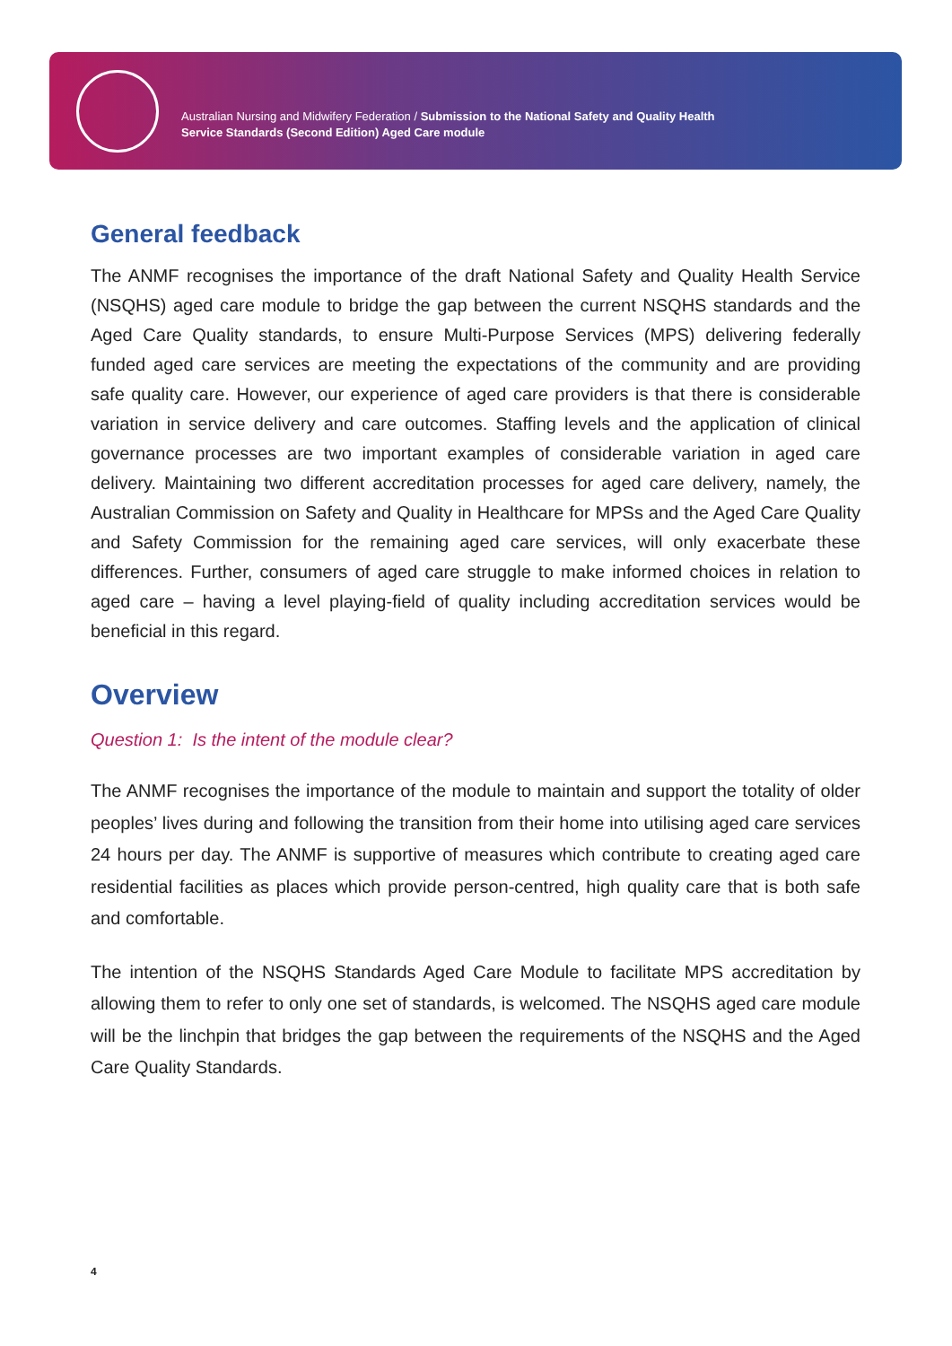Australian Nursing and Midwifery Federation / Submission to the National Safety and Quality Health
Service Standards (Second Edition) Aged Care module
General feedback
The ANMF recognises the importance of the draft National Safety and Quality Health Service (NSQHS) aged care module to bridge the gap between the current NSQHS standards and the Aged Care Quality standards, to ensure Multi-Purpose Services (MPS) delivering federally funded aged care services are meeting the expectations of the community and are providing safe quality care. However, our experience of aged care providers is that there is considerable variation in service delivery and care outcomes. Staffing levels and the application of clinical governance processes are two important examples of considerable variation in aged care delivery. Maintaining two different accreditation processes for aged care delivery, namely, the Australian Commission on Safety and Quality in Healthcare for MPSs and the Aged Care Quality and Safety Commission for the remaining aged care services, will only exacerbate these differences. Further, consumers of aged care struggle to make informed choices in relation to aged care – having a level playing-field of quality including accreditation services would be beneficial in this regard.
Overview
Question 1: Is the intent of the module clear?
The ANMF recognises the importance of the module to maintain and support the totality of older peoples’ lives during and following the transition from their home into utilising aged care services 24 hours per day. The ANMF is supportive of measures which contribute to creating aged care residential facilities as places which provide person-centred, high quality care that is both safe and comfortable.
The intention of the NSQHS Standards Aged Care Module to facilitate MPS accreditation by allowing them to refer to only one set of standards, is welcomed. The NSQHS aged care module will be the linchpin that bridges the gap between the requirements of the NSQHS and the Aged Care Quality Standards.
4